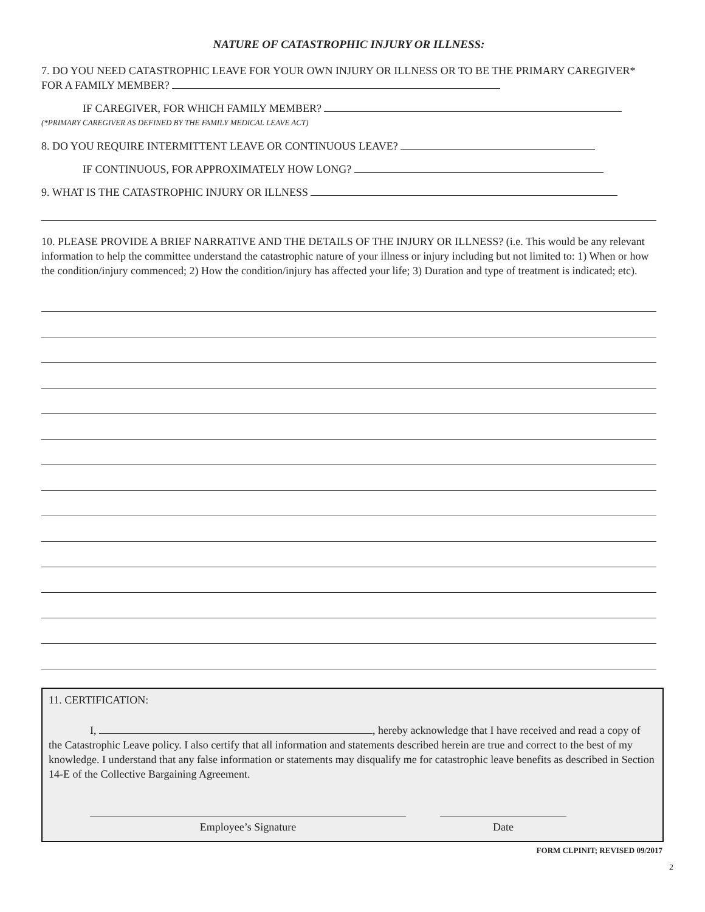NATURE OF CATASTROPHIC INJURY OR ILLNESS:
7. DO YOU NEED CATASTROPHIC LEAVE FOR YOUR OWN INJURY OR ILLNESS OR TO BE THE PRIMARY CAREGIVER* FOR A FAMILY MEMBER?
IF CAREGIVER, FOR WHICH FAMILY MEMBER?
(*PRIMARY CAREGIVER AS DEFINED BY THE FAMILY MEDICAL LEAVE ACT)
8. DO YOU REQUIRE INTERMITTENT LEAVE OR CONTINUOUS LEAVE?
IF CONTINUOUS, FOR APPROXIMATELY HOW LONG?
9. WHAT IS THE CATASTROPHIC INJURY OR ILLNESS
10. PLEASE PROVIDE A BRIEF NARRATIVE AND THE DETAILS OF THE INJURY OR ILLNESS? (i.e. This would be any relevant information to help the committee understand the catastrophic nature of your illness or injury including but not limited to: 1) When or how the condition/injury commenced; 2) How the condition/injury has affected your life; 3) Duration and type of treatment is indicated; etc).
11. CERTIFICATION:
I, , hereby acknowledge that I have received and read a copy of the Catastrophic Leave policy. I also certify that all information and statements described herein are true and correct to the best of my knowledge. I understand that any false information or statements may disqualify me for catastrophic leave benefits as described in Section 14-E of the Collective Bargaining Agreement.
Employee’s Signature Date
FORM CLPINIT; REVISED 09/2017
2